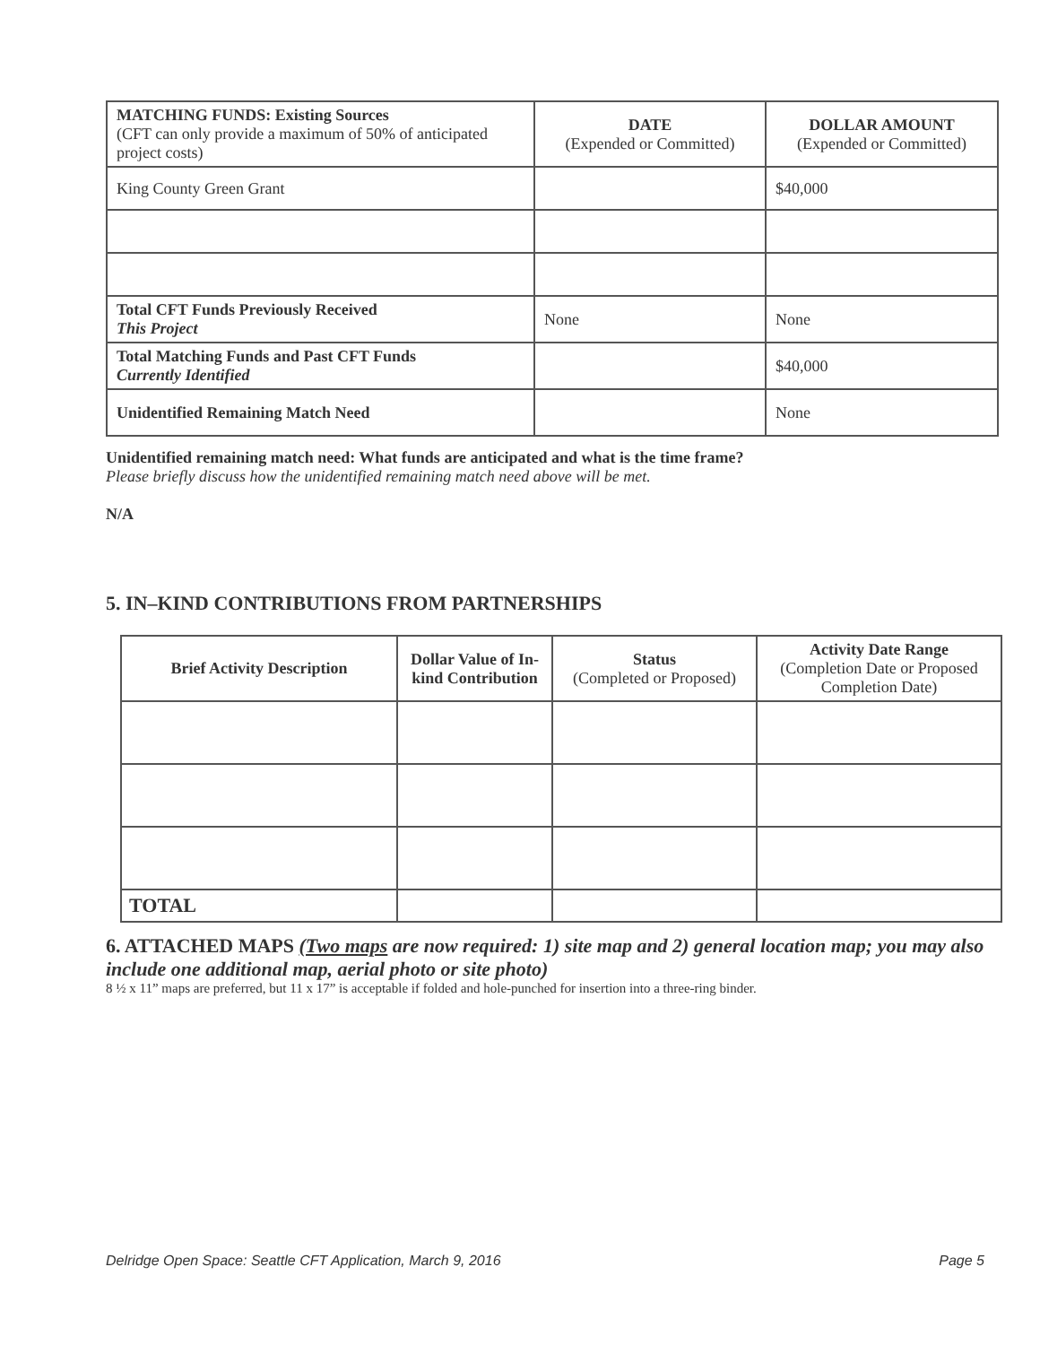| MATCHING FUNDS: Existing Sources (CFT can only provide a maximum of 50% of anticipated project costs) | DATE (Expended or Committed) | DOLLAR AMOUNT (Expended or Committed) |
| --- | --- | --- |
| King County Green Grant | | $40,000 |
| Total CFT Funds Previously Received This Project | None | None |
| Total Matching Funds and Past CFT Funds Currently Identified | | $40,000 |
| Unidentified Remaining Match Need | | None |
Unidentified remaining match need: What funds are anticipated and what is the time frame?
Please briefly discuss how the unidentified remaining match need above will be met.
N/A
5. IN–KIND CONTRIBUTIONS FROM PARTNERSHIPS
| Brief Activity Description | Dollar Value of In-kind Contribution | Status (Completed or Proposed) | Activity Date Range (Completion Date or Proposed Completion Date) |
| --- | --- | --- | --- |
| TOTAL | | | |
6. ATTACHED MAPS (Two maps are now required: 1) site map and 2) general location map; you may also include one additional map, aerial photo or site photo)
8 ½ x 11” maps are preferred, but 11 x 17” is acceptable if folded and hole-punched for insertion into a three-ring binder.
Delridge Open Space: Seattle CFT Application, March 9, 2016 Page 5